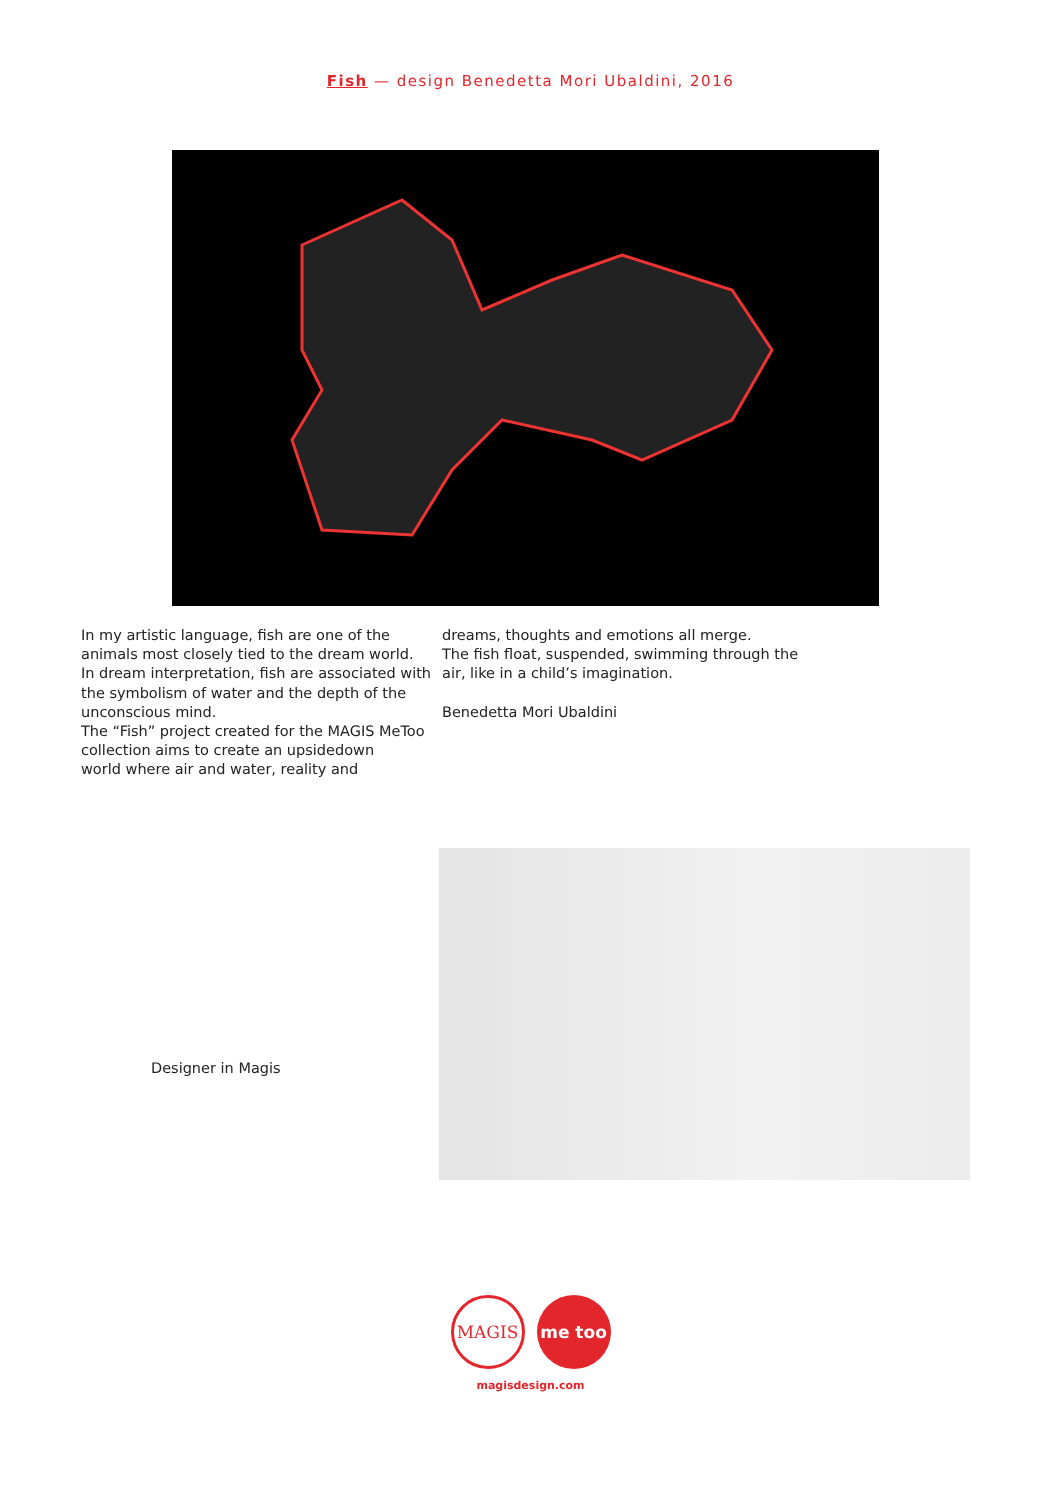Fish — design Benedetta Mori Ubaldini, 2016
In my artistic language, fish are one of the animals most closely tied to the dream world.
In dream interpretation, fish are associated with the symbolism of water and the depth of the unconscious mind.
The “Fish” project created for the MAGIS MeToo collection aims to create an upsidedown
world where air and water, reality and
dreams, thoughts and emotions all merge.
The fish float, suspended, swimming through the air, like in a child’s imagination.
Benedetta Mori Ubaldini
Designer in Magis
MAGIS me too
magisdesign.com